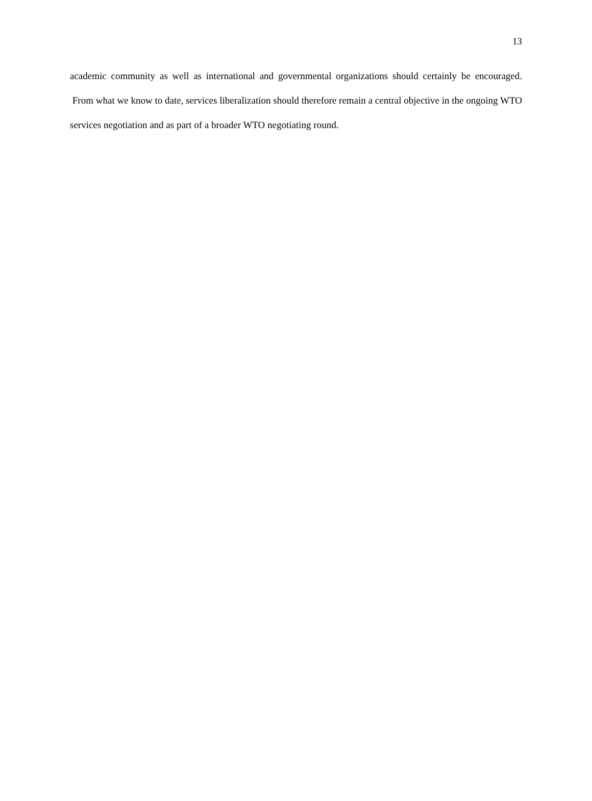13
academic community as well as international and governmental organizations should certainly be encouraged. From what we know to date, services liberalization should therefore remain a central objective in the ongoing WTO services negotiation and as part of a broader WTO negotiating round.